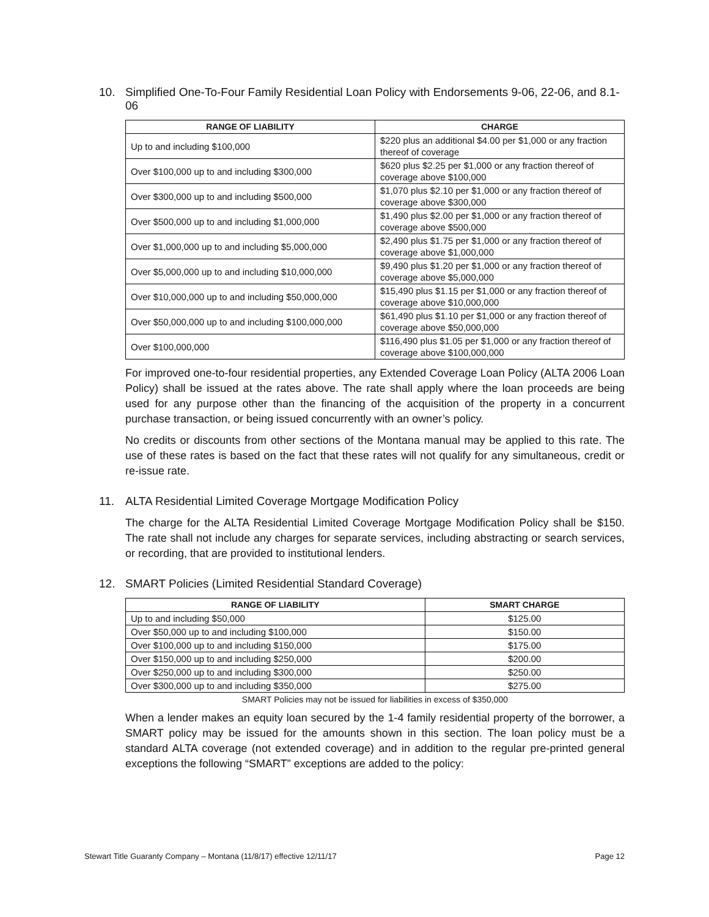10. Simplified One-To-Four Family Residential Loan Policy with Endorsements 9-06, 22-06, and 8.1-06
| RANGE OF LIABILITY | CHARGE |
| --- | --- |
| Up to and including $100,000 | $220 plus an additional $4.00 per $1,000 or any fraction thereof of coverage |
| Over $100,000 up to and including $300,000 | $620 plus $2.25 per $1,000 or any fraction thereof of coverage above $100,000 |
| Over $300,000 up to and including $500,000 | $1,070 plus $2.10 per $1,000 or any fraction thereof of coverage above $300,000 |
| Over $500,000 up to and including $1,000,000 | $1,490 plus $2.00 per $1,000 or any fraction thereof of coverage above $500,000 |
| Over $1,000,000 up to and including $5,000,000 | $2,490 plus $1.75 per $1,000 or any fraction thereof of coverage above $1,000,000 |
| Over $5,000,000 up to and including $10,000,000 | $9,490 plus $1.20 per $1,000 or any fraction thereof of coverage above $5,000,000 |
| Over $10,000,000 up to and including $50,000,000 | $15,490 plus $1.15 per $1,000 or any fraction thereof of coverage above $10,000,000 |
| Over $50,000,000 up to and including $100,000,000 | $61,490 plus $1.10 per $1,000 or any fraction thereof of coverage above $50,000,000 |
| Over $100,000,000 | $116,490 plus $1.05 per $1,000 or any fraction thereof of coverage above $100,000,000 |
For improved one-to-four residential properties, any Extended Coverage Loan Policy (ALTA 2006 Loan Policy) shall be issued at the rates above. The rate shall apply where the loan proceeds are being used for any purpose other than the financing of the acquisition of the property in a concurrent purchase transaction, or being issued concurrently with an owner’s policy.
No credits or discounts from other sections of the Montana manual may be applied to this rate. The use of these rates is based on the fact that these rates will not qualify for any simultaneous, credit or re-issue rate.
11. ALTA Residential Limited Coverage Mortgage Modification Policy
The charge for the ALTA Residential Limited Coverage Mortgage Modification Policy shall be $150. The rate shall not include any charges for separate services, including abstracting or search services, or recording, that are provided to institutional lenders.
12. SMART Policies (Limited Residential Standard Coverage)
| RANGE OF LIABILITY | SMART CHARGE |
| --- | --- |
| Up to and including $50,000 | $125.00 |
| Over $50,000 up to and including $100,000 | $150.00 |
| Over $100,000 up to and including $150,000 | $175.00 |
| Over $150,000 up to and including $250,000 | $200.00 |
| Over $250,000 up to and including $300,000 | $250.00 |
| Over $300,000 up to and including $350,000 | $275.00 |
SMART Policies may not be issued for liabilities in excess of $350,000
When a lender makes an equity loan secured by the 1-4 family residential property of the borrower, a SMART policy may be issued for the amounts shown in this section. The loan policy must be a standard ALTA coverage (not extended coverage) and in addition to the regular pre-printed general exceptions the following “SMART” exceptions are added to the policy:
Stewart Title Guaranty Company – Montana (11/8/17) effective 12/11/17 Page 12